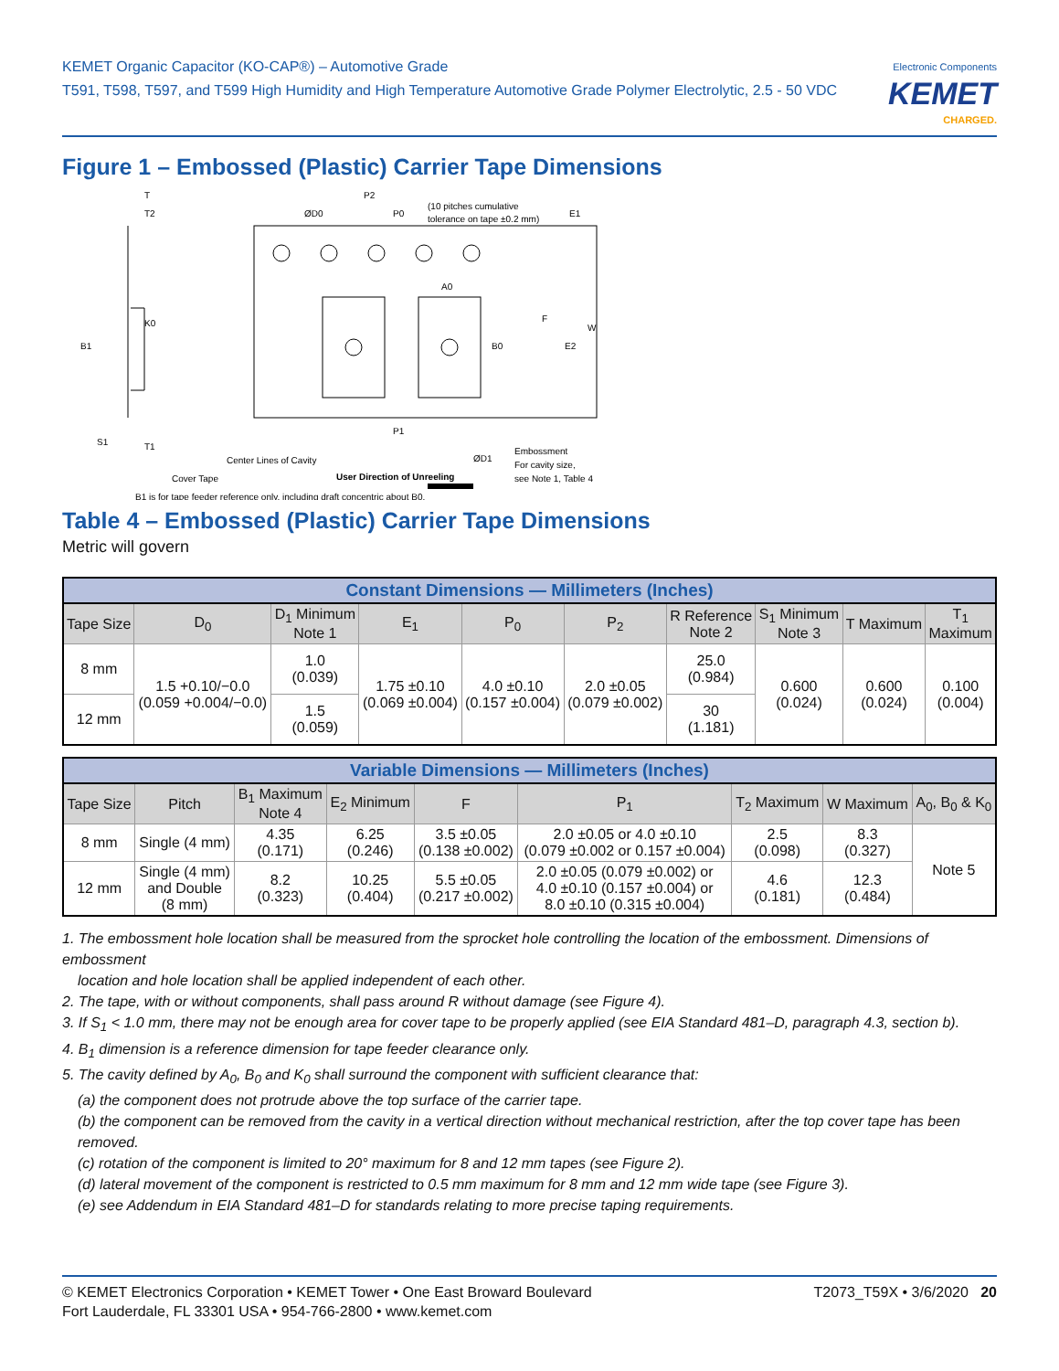KEMET Organic Capacitor (KO-CAP®) – Automotive Grade
T591, T598, T597, and T599 High Humidity and High Temperature Automotive Grade Polymer Electrolytic, 2.5 - 50 VDC
Electronic Components
KEMET
CHARGED.
Figure 1 – Embossed (Plastic) Carrier Tape Dimensions
T
T2
B1
K0
S1
T1
ØD0
P2
P0
(10 pitches cumulative
tolerance on tape ±0.2 mm)
E1
A0
F
B0
E2
W
P1
Center Lines of Cavity
Cover Tape
ØD1
Embossment
For cavity size,
see Note 1, Table 4
B1 is for tape feeder reference only, including draft concentric about B0.
User Direction of Unreeling
Table 4 – Embossed (Plastic) Carrier Tape Dimensions
Metric will govern
| Constant Dimensions — Millimeters (Inches) | | | | | | | | | |
| Tape Size | D<sub>0</sub> | D<sub>1</sub> Minimum Note 1 | E<sub>1</sub> | P<sub>0</sub> | P<sub>2</sub> | R Reference Note 2 | S<sub>1</sub> Minimum Note 3 | T Maximum | T<sub>1</sub> Maximum |
| 8 mm | 1.5 +0.10/−0.0 (0.059 +0.004/−0.0) | 1.0 (0.039) | 1.75 ±0.10 (0.069 ±0.004) | 4.0 ±0.10 (0.157 ±0.004) | 2.0 ±0.05 (0.079 ±0.002) | 25.0 (0.984) | 0.600 (0.024) | 0.600 (0.024) | 0.100 (0.004) |
| 12 mm | | 1.5 (0.059) | | | | 30 (1.181) | | | |
| Variable Dimensions — Millimeters (Inches) | | | | | | | | |
| Tape Size | Pitch | B<sub>1</sub> Maximum Note 4 | E<sub>2</sub> Minimum | F | P<sub>1</sub> | T<sub>2</sub> Maximum | W Maximum | A<sub>0</sub>, B<sub>0</sub> & K<sub>0</sub> |
| 8 mm | Single (4 mm) | 4.35 (0.171) | 6.25 (0.246) | 3.5 ±0.05 (0.138 ±0.002) | 2.0 ±0.05 or 4.0 ±0.10 (0.079 ±0.002 or 0.157 ±0.004) | 2.5 (0.098) | 8.3 (0.327) | Note 5 |
| 12 mm | Single (4 mm) and Double (8 mm) | 8.2 (0.323) | 10.25 (0.404) | 5.5 ±0.05 (0.217 ±0.002) | 2.0 ±0.05 (0.079 ±0.002) or 4.0 ±0.10 (0.157 ±0.004) or 8.0 ±0.10 (0.315 ±0.004) | 4.6 (0.181) | 12.3 (0.484) | |
1. The embossment hole location shall be measured from the sprocket hole controlling the location of the embossment. Dimensions of embossment
location and hole location shall be applied independent of each other.
2. The tape, with or without components, shall pass around R without damage (see Figure 4).
3. If S<sub>1</sub> < 1.0 mm, there may not be enough area for cover tape to be properly applied (see EIA Standard 481–D, paragraph 4.3, section b).
4. B<sub>1</sub> dimension is a reference dimension for tape feeder clearance only.
5. The cavity defined by A<sub>0</sub>, B<sub>0</sub> and K<sub>0</sub> shall surround the component with sufficient clearance that:
(a) the component does not protrude above the top surface of the carrier tape.
(b) the component can be removed from the cavity in a vertical direction without mechanical restriction, after the top cover tape has been removed.
(c) rotation of the component is limited to 20° maximum for 8 and 12 mm tapes (see Figure 2).
(d) lateral movement of the component is restricted to 0.5 mm maximum for 8 mm and 12 mm wide tape (see Figure 3).
(e) see Addendum in EIA Standard 481–D for standards relating to more precise taping requirements.
© KEMET Electronics Corporation • KEMET Tower • One East Broward Boulevard
Fort Lauderdale, FL 33301 USA • 954-766-2800 • www.kemet.com
T2073_T59X • 3/6/2020 20